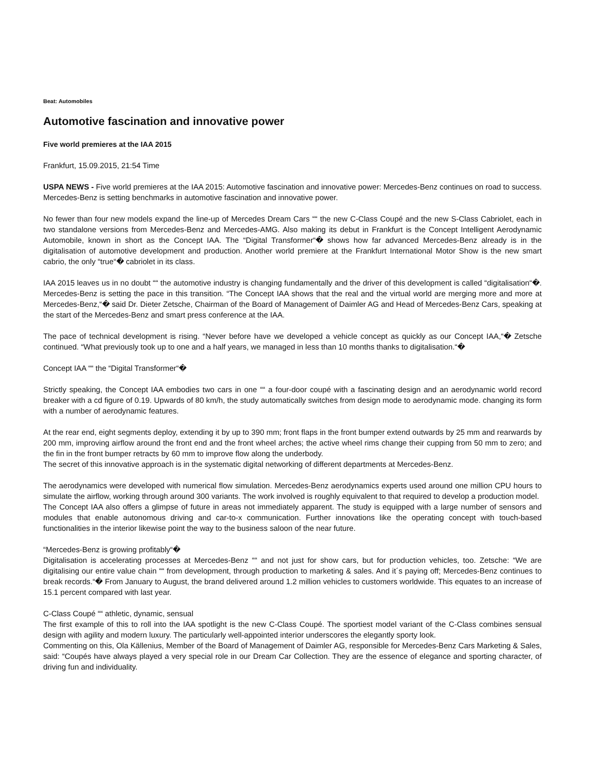Beat: Automobiles
Automotive fascination and innovative power
Five world premieres at the IAA 2015
Frankfurt, 15.09.2015, 21:54 Time
USPA NEWS - Five world premieres at the IAA 2015: Automotive fascination and innovative power: Mercedes-Benz continues on road to success. Mercedes-Benz is setting benchmarks in automotive fascination and innovative power.
No fewer than four new models expand the line-up of Mercedes Dream Cars ““ the new C-Class Coupé and the new S-Class Cabriolet, each in two standalone versions from Mercedes-Benz and Mercedes-AMG. Also making its debut in Frankfurt is the Concept Intelligent Aerodynamic Automobile, known in short as the Concept IAA. The “Digital Transformer“� shows how far advanced Mercedes-Benz already is in the digitalisation of automotive development and production. Another world premiere at the Frankfurt International Motor Show is the new smart cabrio, the only “true“� cabriolet in its class.
IAA 2015 leaves us in no doubt ““ the automotive industry is changing fundamentally and the driver of this development is called “digitalisation“�. Mercedes-Benz is setting the pace in this transition. “The Concept IAA shows that the real and the virtual world are merging more and more at Mercedes-Benz,“� said Dr. Dieter Zetsche, Chairman of the Board of Management of Daimler AG and Head of Mercedes-Benz Cars, speaking at the start of the Mercedes-Benz and smart press conference at the IAA.
The pace of technical development is rising. “Never before have we developed a vehicle concept as quickly as our Concept IAA,“� Zetsche continued. “What previously took up to one and a half years, we managed in less than 10 months thanks to digitalisation.“�
Concept IAA ““ the “Digital Transformer“�
Strictly speaking, the Concept IAA embodies two cars in one ““ a four-door coupé with a fascinating design and an aerodynamic world record breaker with a cd figure of 0.19. Upwards of 80 km/h, the study automatically switches from design mode to aerodynamic mode. changing its form with a number of aerodynamic features.
At the rear end, eight segments deploy, extending it by up to 390 mm; front flaps in the front bumper extend outwards by 25 mm and rearwards by 200 mm, improving airflow around the front end and the front wheel arches; the active wheel rims change their cupping from 50 mm to zero; and the fin in the front bumper retracts by 60 mm to improve flow along the underbody.
The secret of this innovative approach is in the systematic digital networking of different departments at Mercedes-Benz.
The aerodynamics were developed with numerical flow simulation. Mercedes-Benz aerodynamics experts used around one million CPU hours to simulate the airflow, working through around 300 variants. The work involved is roughly equivalent to that required to develop a production model.
The Concept IAA also offers a glimpse of future in areas not immediately apparent. The study is equipped with a large number of sensors and modules that enable autonomous driving and car-to-x communication. Further innovations like the operating concept with touch-based functionalities in the interior likewise point the way to the business saloon of the near future.
“Mercedes-Benz is growing profitably“�
Digitalisation is accelerating processes at Mercedes-Benz ““ and not just for show cars, but for production vehicles, too. Zetsche: “We are digitalising our entire value chain ““ from development, through production to marketing & sales. And it´s paying off; Mercedes-Benz continues to break records.“� From January to August, the brand delivered around 1.2 million vehicles to customers worldwide. This equates to an increase of 15.1 percent compared with last year.
C-Class Coupé ““ athletic, dynamic, sensual
The first example of this to roll into the IAA spotlight is the new C-Class Coupé. The sportiest model variant of the C-Class combines sensual design with agility and modern luxury. The particularly well-appointed interior underscores the elegantly sporty look.
Commenting on this, Ola Källenius, Member of the Board of Management of Daimler AG, responsible for Mercedes-Benz Cars Marketing & Sales, said: “Coupés have always played a very special role in our Dream Car Collection. They are the essence of elegance and sporting character, of driving fun and individuality.